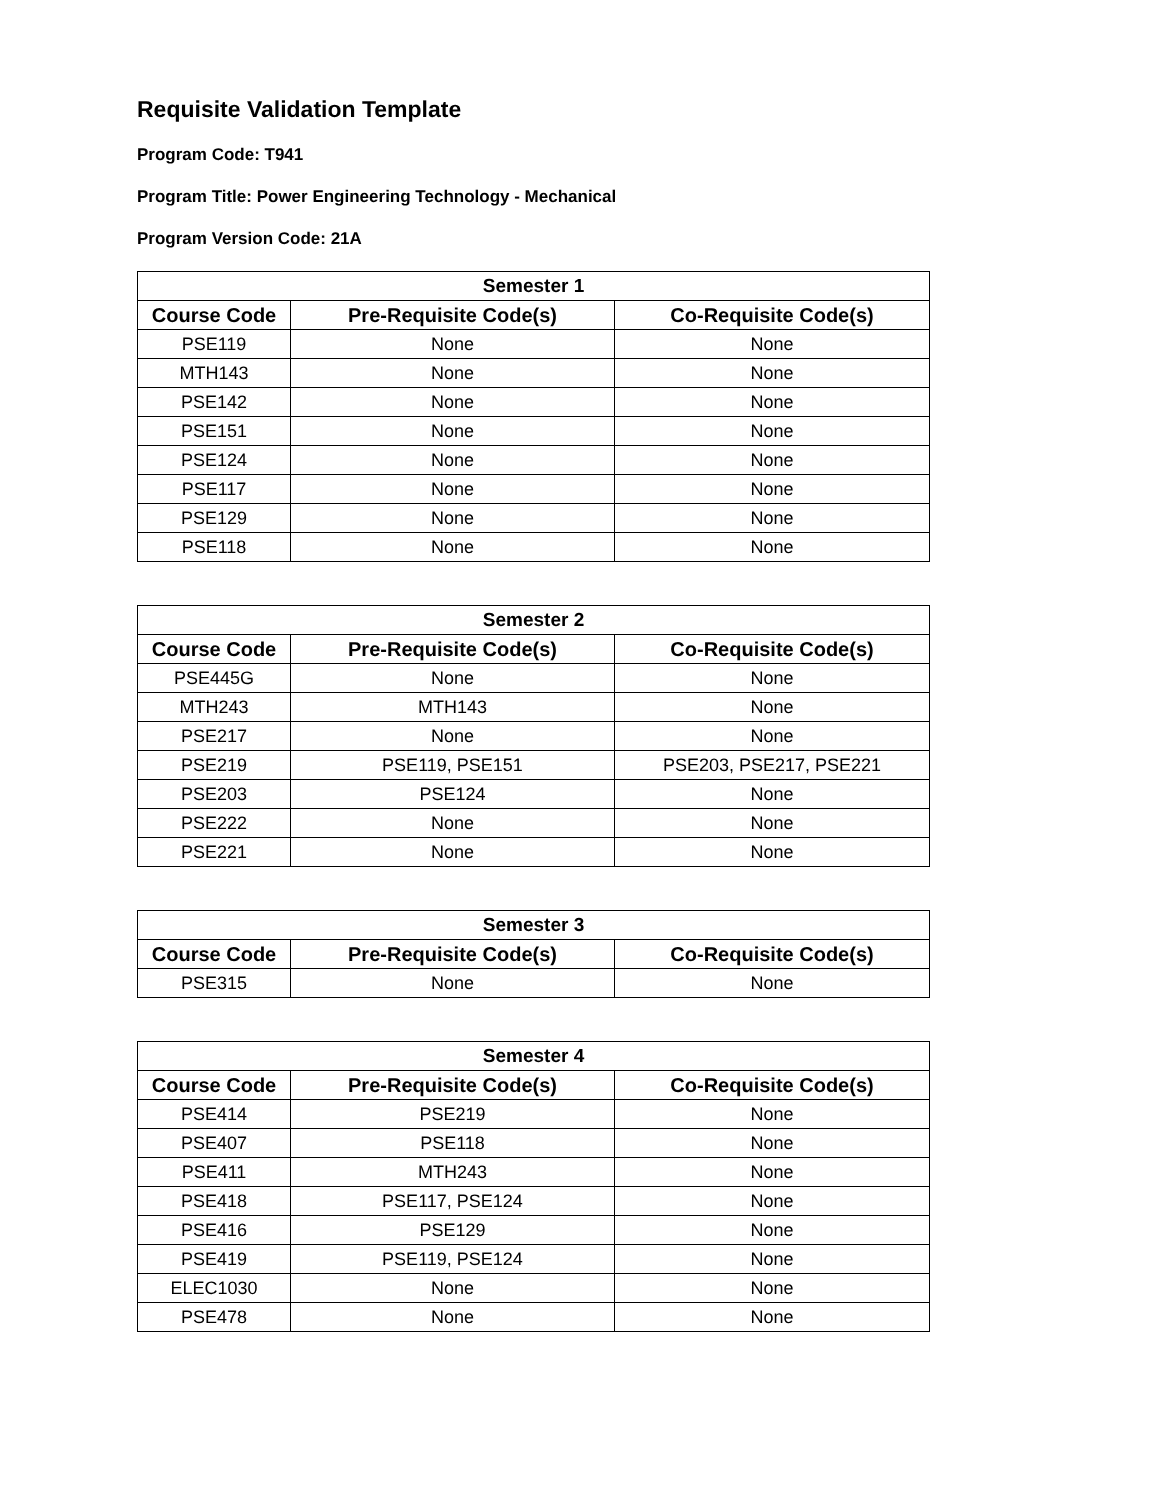Requisite Validation Template
Program Code: T941
Program Title: Power Engineering Technology - Mechanical
Program Version Code: 21A
| Semester 1 | | |
| --- | --- | --- |
| Course Code | Pre-Requisite Code(s) | Co-Requisite Code(s) |
| PSE119 | None | None |
| MTH143 | None | None |
| PSE142 | None | None |
| PSE151 | None | None |
| PSE124 | None | None |
| PSE117 | None | None |
| PSE129 | None | None |
| PSE118 | None | None |
| Semester 2 | | |
| --- | --- | --- |
| Course Code | Pre-Requisite Code(s) | Co-Requisite Code(s) |
| PSE445G | None | None |
| MTH243 | MTH143 | None |
| PSE217 | None | None |
| PSE219 | PSE119, PSE151 | PSE203, PSE217, PSE221 |
| PSE203 | PSE124 | None |
| PSE222 | None | None |
| PSE221 | None | None |
| Semester 3 | | |
| --- | --- | --- |
| Course Code | Pre-Requisite Code(s) | Co-Requisite Code(s) |
| PSE315 | None | None |
| Semester 4 | | |
| --- | --- | --- |
| Course Code | Pre-Requisite Code(s) | Co-Requisite Code(s) |
| PSE414 | PSE219 | None |
| PSE407 | PSE118 | None |
| PSE411 | MTH243 | None |
| PSE418 | PSE117, PSE124 | None |
| PSE416 | PSE129 | None |
| PSE419 | PSE119, PSE124 | None |
| ELEC1030 | None | None |
| PSE478 | None | None |